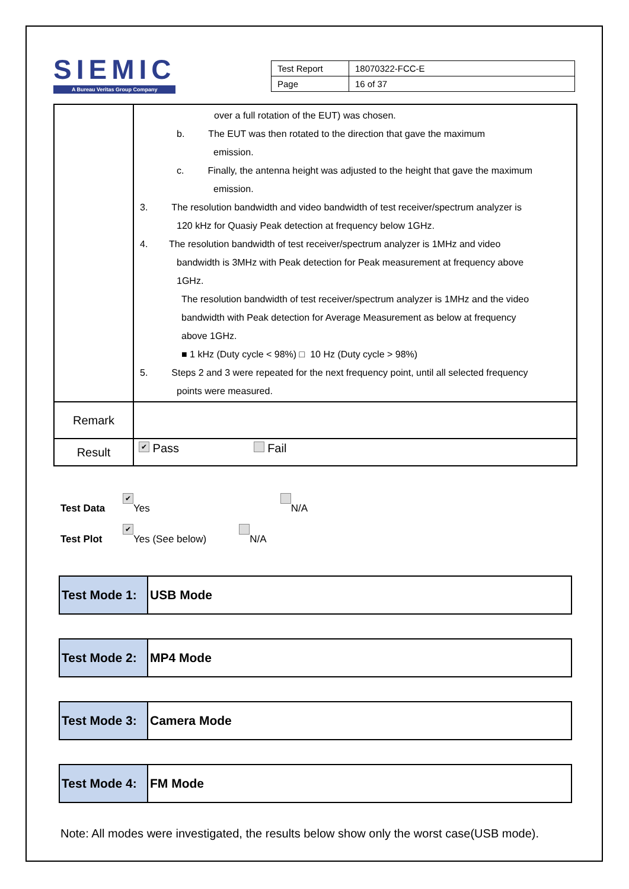SIEMIC
A Bureau Veritas Group Company
| Test Report | 18070322-FCC-E |
| Page | 16 of 37 |
| | over a full rotation of the EUT) was chosen. b. The EUT was then rotated to the direction that gave the maximum emission. c. Finally, the antenna height was adjusted to the height that gave the maximum emission. 3. The resolution bandwidth and video bandwidth of test receiver/spectrum analyzer is 120 kHz for Quasiy Peak detection at frequency below 1GHz. 4. The resolution bandwidth of test receiver/spectrum analyzer is 1MHz and video bandwidth is 3MHz with Peak detection for Peak measurement at frequency above 1GHz. The resolution bandwidth of test receiver/spectrum analyzer is 1MHz and the video bandwidth with Peak detection for Average Measurement as below at frequency above 1GHz. ■ 1 kHz (Duty cycle < 98%) □ 10 Hz (Duty cycle > 98%) 5. Steps 2 and 3 were repeated for the next frequency point, until all selected frequency points were measured. |
| Remark | |
| Result | ✔ Pass Fail |
Test Data ✔ Yes N/A
Test Plot ✔ Yes (See below) N/A
Test Mode 1:
USB Mode
Test Mode 2:
MP4 Mode
Test Mode 3:
Camera Mode
Test Mode 4:
FM Mode
Note: All modes were investigated, the results below show only the worst case(USB mode).